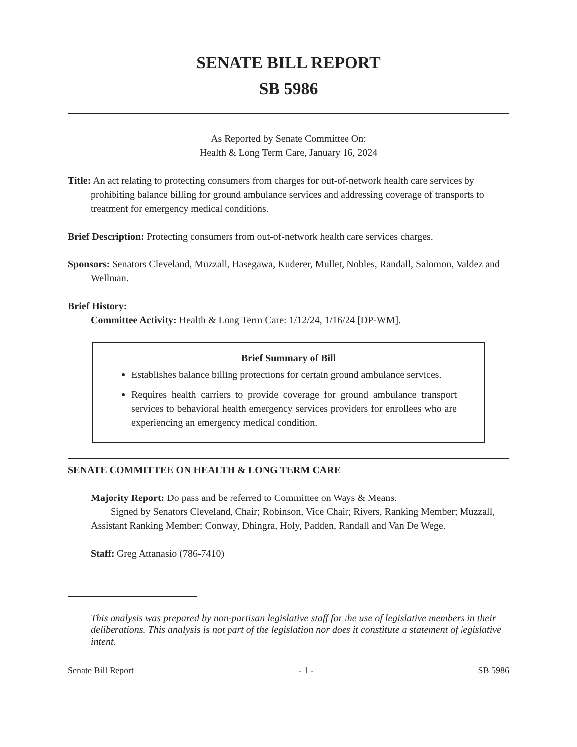SENATE BILL REPORT
SB 5986
As Reported by Senate Committee On:
Health & Long Term Care, January 16, 2024
Title: An act relating to protecting consumers from charges for out-of-network health care services by prohibiting balance billing for ground ambulance services and addressing coverage of transports to treatment for emergency medical conditions.
Brief Description: Protecting consumers from out-of-network health care services charges.
Sponsors: Senators Cleveland, Muzzall, Hasegawa, Kuderer, Mullet, Nobles, Randall, Salomon, Valdez and Wellman.
Brief History:
Committee Activity: Health & Long Term Care: 1/12/24, 1/16/24 [DP-WM].
Brief Summary of Bill
Establishes balance billing protections for certain ground ambulance services.
Requires health carriers to provide coverage for ground ambulance transport services to behavioral health emergency services providers for enrollees who are experiencing an emergency medical condition.
SENATE COMMITTEE ON HEALTH & LONG TERM CARE
Majority Report: Do pass and be referred to Committee on Ways & Means.
Signed by Senators Cleveland, Chair; Robinson, Vice Chair; Rivers, Ranking Member; Muzzall, Assistant Ranking Member; Conway, Dhingra, Holy, Padden, Randall and Van De Wege.
Staff: Greg Attanasio (786-7410)
This analysis was prepared by non-partisan legislative staff for the use of legislative members in their deliberations. This analysis is not part of the legislation nor does it constitute a statement of legislative intent.
Senate Bill Report - 1 - SB 5986